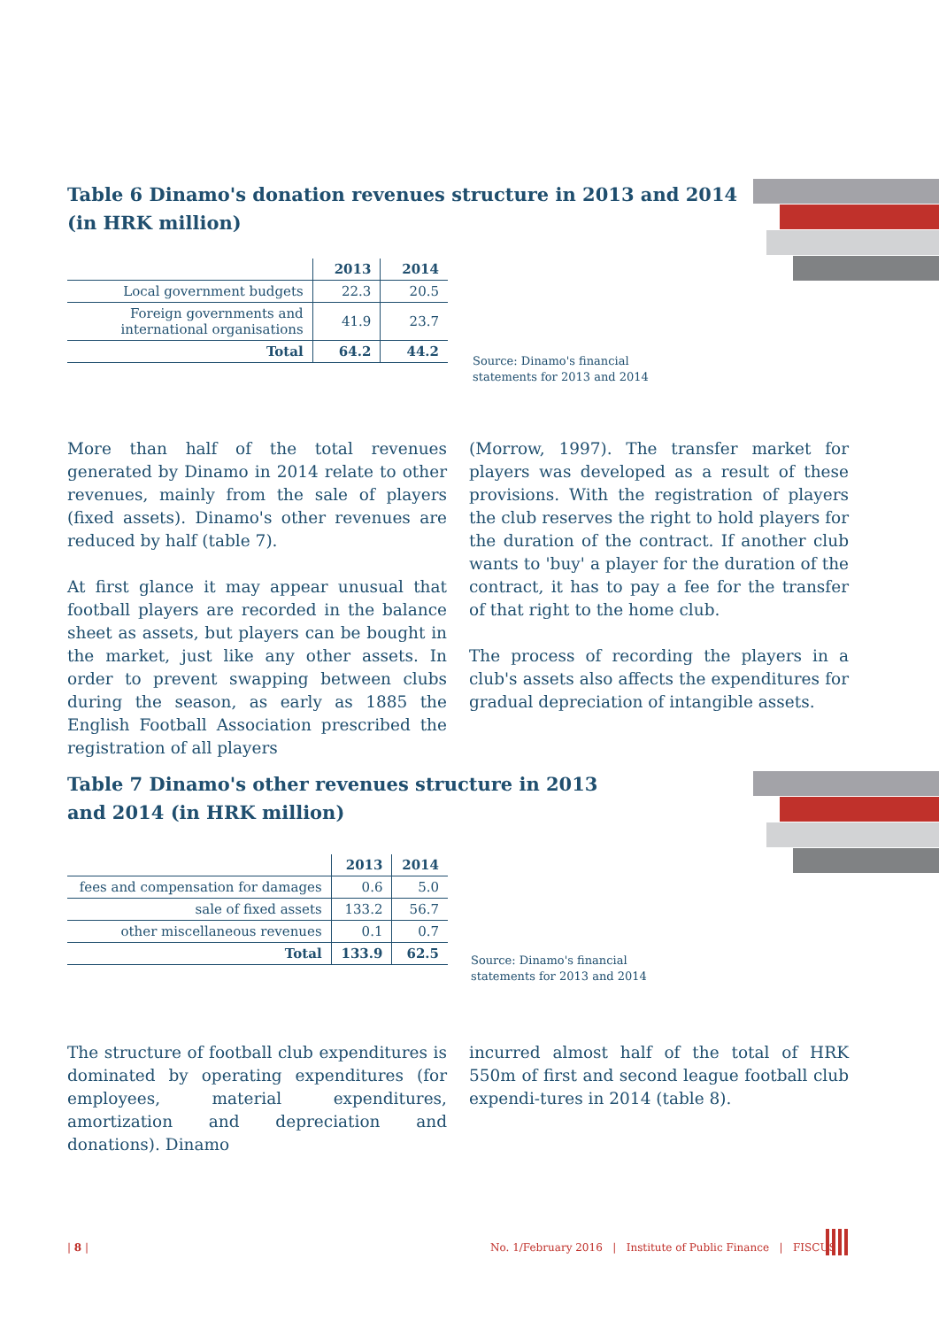Table 6 Dinamo's donation revenues structure in 2013 and 2014
(in HRK million)
| | 2013 | 2014 |
| --- | --- | --- |
| Local government budgets | 22.3 | 20.5 |
| Foreign governments and international organisations | 41.9 | 23.7 |
| Total | 64.2 | 44.2 |
Source: Dinamo's financial
statements for 2013 and 2014
More than half of the total revenues generated by Dinamo in 2014 relate to other revenues, mainly from the sale of players (fixed assets). Dinamo's other revenues are reduced by half (table 7).
At first glance it may appear unusual that football players are recorded in the balance sheet as assets, but players can be bought in the market, just like any other assets. In order to prevent swapping between clubs during the season, as early as 1885 the English Football Association prescribed the registration of all players
(Morrow, 1997). The transfer market for players was developed as a result of these provisions. With the registration of players the club reserves the right to hold players for the duration of the contract. If another club wants to 'buy' a player for the duration of the contract, it has to pay a fee for the transfer of that right to the home club.
The process of recording the players in a club's assets also affects the expenditures for gradual depreciation of intangible assets.
Table 7 Dinamo's other revenues structure in 2013
and 2014 (in HRK million)
| | 2013 | 2014 |
| --- | --- | --- |
| fees and compensation for damages | 0.6 | 5.0 |
| sale of fixed assets | 133.2 | 56.7 |
| other miscellaneous revenues | 0.1 | 0.7 |
| Total | 133.9 | 62.5 |
Source: Dinamo's financial
statements for 2013 and 2014
The structure of football club expenditures is dominated by operating expenditures (for employees, material expenditures, amortization and depreciation and donations). Dinamo
incurred almost half of the total of HRK 550m of first and second league football club expendi-tures in 2014 (table 8).
| 8 |
No. 1/February 2016 | Institute of Public Finance | FISCUS